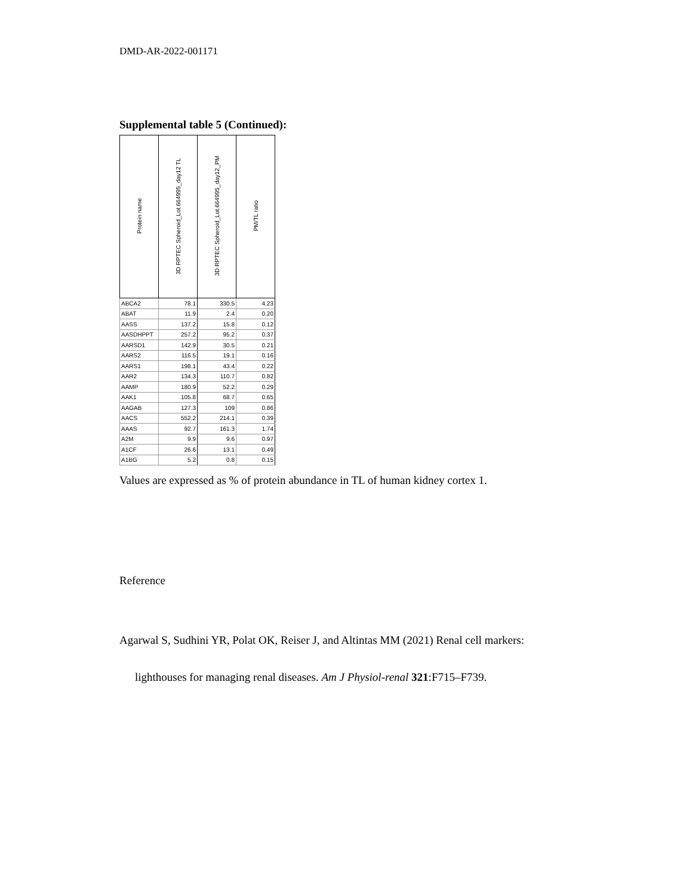DMD-AR-2022-001171
Supplemental table 5 (Continued):
| Protein name | 3D RPTEC Spheroid_Lot.664995_day12 TL | 3D RPTEC Spheroid_Lot.664995_day12_PM | PM/TL ratio |
| --- | --- | --- | --- |
| ABCA2 | 78.1 | 330.5 | 4.23 |
| ABAT | 11.9 | 2.4 | 0.20 |
| AASS | 137.2 | 15.8 | 0.12 |
| AASDHPPT | 257.2 | 95.2 | 0.37 |
| AARSD1 | 142.9 | 30.5 | 0.21 |
| AARS2 | 116.5 | 19.1 | 0.16 |
| AARS1 | 198.1 | 43.4 | 0.22 |
| AAR2 | 134.3 | 110.7 | 0.82 |
| AAMP | 180.9 | 52.2 | 0.29 |
| AAK1 | 105.8 | 68.7 | 0.65 |
| AAGAB | 127.3 | 109 | 0.86 |
| AACS | 552.2 | 214.1 | 0.39 |
| AAAS | 92.7 | 161.3 | 1.74 |
| A2M | 9.9 | 9.6 | 0.97 |
| A1CF | 26.6 | 13.1 | 0.49 |
| A1BG | 5.2 | 0.8 | 0.15 |
Values are expressed as % of protein abundance in TL of human kidney cortex 1.
Reference
Agarwal S, Sudhini YR, Polat OK, Reiser J, and Altintas MM (2021) Renal cell markers:
lighthouses for managing renal diseases. Am J Physiol-renal 321:F715–F739.